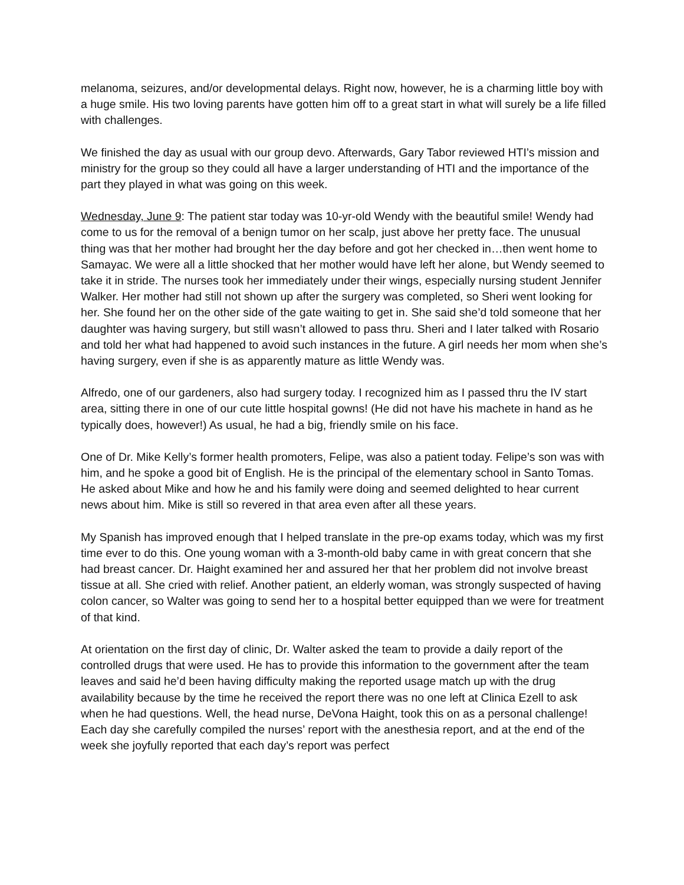melanoma, seizures, and/or developmental delays. Right now, however, he is a charming little boy with a huge smile. His two loving parents have gotten him off to a great start in what will surely be a life filled with challenges.
We finished the day as usual with our group devo. Afterwards, Gary Tabor reviewed HTI’s mission and ministry for the group so they could all have a larger understanding of HTI and the importance of the part they played in what was going on this week.
Wednesday, June 9: The patient star today was 10-yr-old Wendy with the beautiful smile! Wendy had come to us for the removal of a benign tumor on her scalp, just above her pretty face. The unusual thing was that her mother had brought her the day before and got her checked in…then went home to Samayac. We were all a little shocked that her mother would have left her alone, but Wendy seemed to take it in stride. The nurses took her immediately under their wings, especially nursing student Jennifer Walker. Her mother had still not shown up after the surgery was completed, so Sheri went looking for her. She found her on the other side of the gate waiting to get in. She said she’d told someone that her daughter was having surgery, but still wasn’t allowed to pass thru. Sheri and I later talked with Rosario and told her what had happened to avoid such instances in the future. A girl needs her mom when she’s having surgery, even if she is as apparently mature as little Wendy was.
Alfredo, one of our gardeners, also had surgery today. I recognized him as I passed thru the IV start area, sitting there in one of our cute little hospital gowns! (He did not have his machete in hand as he typically does, however!) As usual, he had a big, friendly smile on his face.
One of Dr. Mike Kelly’s former health promoters, Felipe, was also a patient today. Felipe’s son was with him, and he spoke a good bit of English. He is the principal of the elementary school in Santo Tomas. He asked about Mike and how he and his family were doing and seemed delighted to hear current news about him. Mike is still so revered in that area even after all these years.
My Spanish has improved enough that I helped translate in the pre-op exams today, which was my first time ever to do this. One young woman with a 3-month-old baby came in with great concern that she had breast cancer. Dr. Haight examined her and assured her that her problem did not involve breast tissue at all. She cried with relief. Another patient, an elderly woman, was strongly suspected of having colon cancer, so Walter was going to send her to a hospital better equipped than we were for treatment of that kind.
At orientation on the first day of clinic, Dr. Walter asked the team to provide a daily report of the controlled drugs that were used. He has to provide this information to the government after the team leaves and said he’d been having difficulty making the reported usage match up with the drug availability because by the time he received the report there was no one left at Clinica Ezell to ask when he had questions. Well, the head nurse, DeVona Haight, took this on as a personal challenge! Each day she carefully compiled the nurses’ report with the anesthesia report, and at the end of the week she joyfully reported that each day’s report was perfect